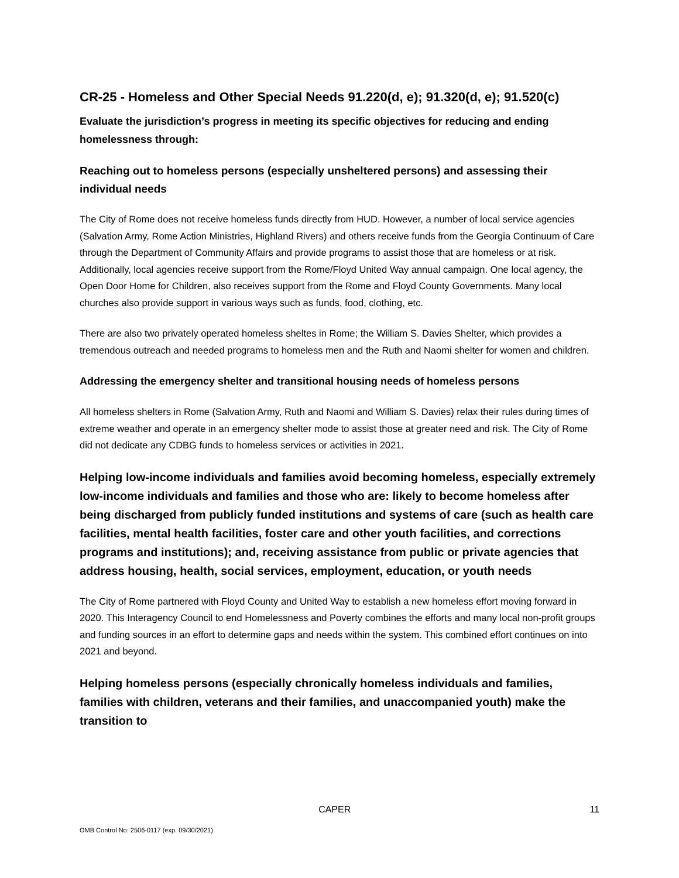CR-25 - Homeless and Other Special Needs 91.220(d, e); 91.320(d, e); 91.520(c)
Evaluate the jurisdiction’s progress in meeting its specific objectives for reducing and ending homelessness through:
Reaching out to homeless persons (especially unsheltered persons) and assessing their individual needs
The City of Rome does not receive homeless funds directly from HUD. However, a number of local service agencies (Salvation Army, Rome Action Ministries, Highland Rivers) and others receive funds from the Georgia Continuum of Care through the Department of Community Affairs and provide programs to assist those that are homeless or at risk. Additionally, local agencies receive support from the Rome/Floyd United Way annual campaign. One local agency, the Open Door Home for Children, also receives support from the Rome and Floyd County Governments. Many local churches also provide support in various ways such as funds, food, clothing, etc.
There are also two privately operated homeless sheltes in Rome; the William S. Davies Shelter, which provides a tremendous outreach and needed programs to homeless men and the Ruth and Naomi shelter for women and children.
Addressing the emergency shelter and transitional housing needs of homeless persons
All homeless shelters in Rome (Salvation Army, Ruth and Naomi and William S. Davies) relax their rules during times of extreme weather and operate in an emergency shelter mode to assist those at greater need and risk. The City of Rome did not dedicate any CDBG funds to homeless services or activities in 2021.
Helping low-income individuals and families avoid becoming homeless, especially extremely low-income individuals and families and those who are: likely to become homeless after being discharged from publicly funded institutions and systems of care (such as health care facilities, mental health facilities, foster care and other youth facilities, and corrections programs and institutions); and, receiving assistance from public or private agencies that address housing, health, social services, employment, education, or youth needs
The City of Rome partnered with Floyd County and United Way to establish a new homeless effort moving forward in 2020. This Interagency Council to end Homelessness and Poverty combines the efforts and many local non-profit groups and funding sources in an effort to determine gaps and needs within the system. This combined effort continues on into 2021 and beyond.
Helping homeless persons (especially chronically homeless individuals and families, families with children, veterans and their families, and unaccompanied youth) make the transition to
CAPER 11
OMB Control No: 2506-0117 (exp. 09/30/2021)